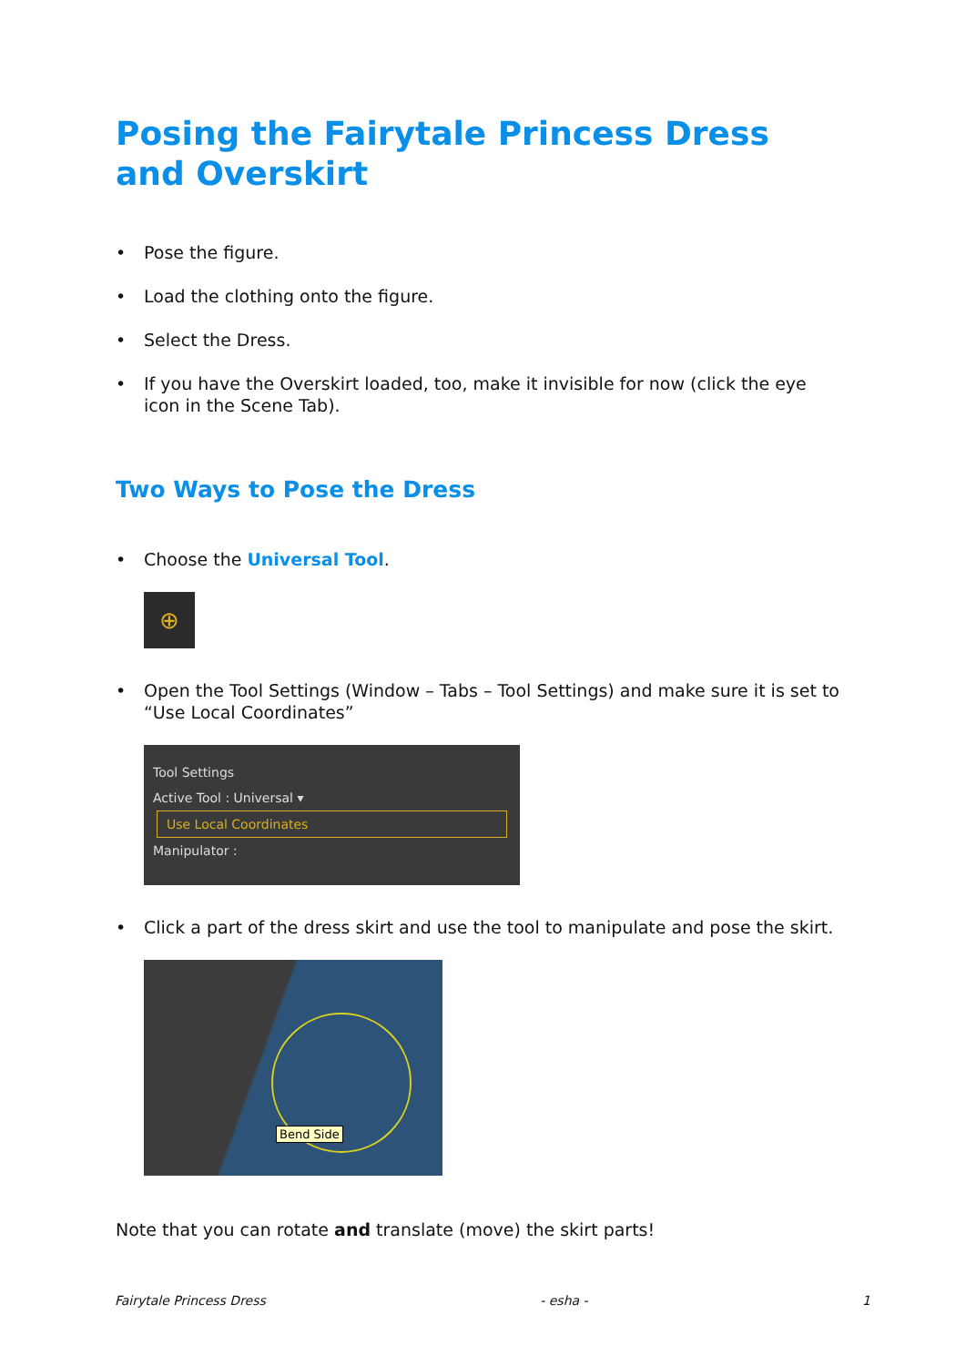Posing the Fairytale Princess Dress and Overskirt
• Pose the figure.
• Load the clothing onto the figure.
• Select the Dress.
• If you have the Overskirt loaded, too, make it invisible for now (click the eye icon in the Scene Tab).
Two Ways to Pose the Dress
• Choose the Universal Tool.
⊕
• Open the Tool Settings (Window – Tabs – Tool Settings) and make sure it is set to “Use Local Coordinates”
Tool Settings
Active Tool : Universal ▾
Use Local Coordinates
Manipulator :
• Click a part of the dress skirt and use the tool to manipulate and pose the skirt.
Bend Side
Note that you can rotate and translate (move) the skirt parts!
Fairytale Princess Dress - esha - 1